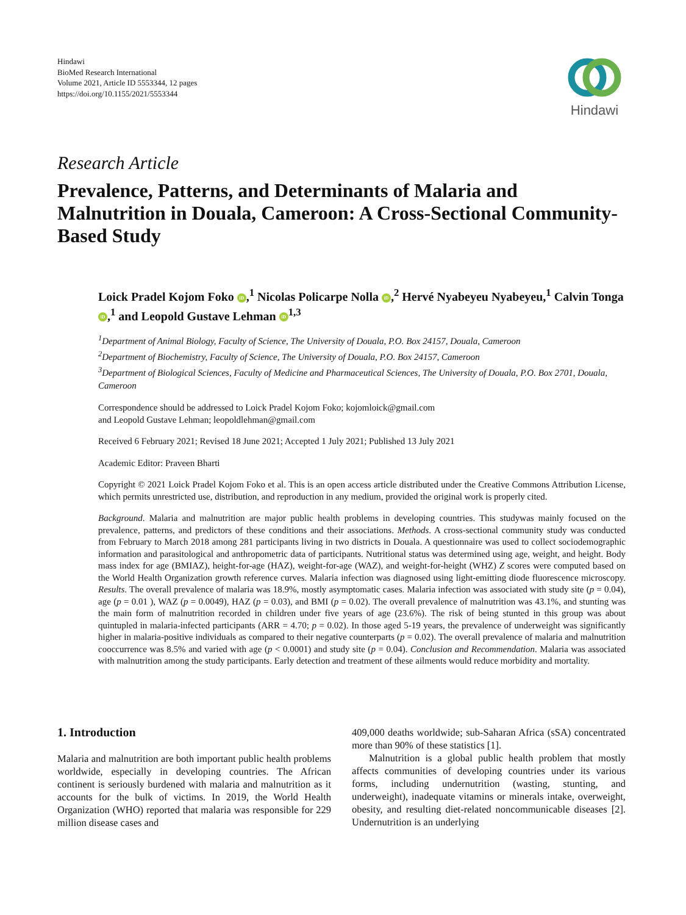Hindawi
BioMed Research International
Volume 2021, Article ID 5553344, 12 pages
https://doi.org/10.1155/2021/5553344
Hindawi
Research Article
Prevalence, Patterns, and Determinants of Malaria and Malnutrition in Douala, Cameroon: A Cross-Sectional Community-Based Study
Loick Pradel Kojom Foko iD,<sup>1</sup> Nicolas Policarpe Nolla iD,<sup>2</sup> Hervé Nyabeyeu Nyabeyeu,<sup>1</sup> Calvin Tonga iD,<sup>1</sup> and Leopold Gustave Lehman iD<sup>1,3</sup>
<sup>1</sup> Department of Animal Biology, Faculty of Science, The University of Douala, P.O. Box 24157, Douala, Cameroon
<sup>2</sup> Department of Biochemistry, Faculty of Science, The University of Douala, P.O. Box 24157, Cameroon
<sup>3</sup> Department of Biological Sciences, Faculty of Medicine and Pharmaceutical Sciences, The University of Douala, P.O. Box 2701, Douala, Cameroon
Correspondence should be addressed to Loick Pradel Kojom Foko; kojomloick@gmail.com
and Leopold Gustave Lehman; leopoldlehman@gmail.com
Received 6 February 2021; Revised 18 June 2021; Accepted 1 July 2021; Published 13 July 2021
Academic Editor: Praveen Bharti
Copyright © 2021 Loick Pradel Kojom Foko et al. This is an open access article distributed under the Creative Commons Attribution License, which permits unrestricted use, distribution, and reproduction in any medium, provided the original work is properly cited.
Background. Malaria and malnutrition are major public health problems in developing countries. This studywas mainly focused on the prevalence, patterns, and predictors of these conditions and their associations. Methods. A cross-sectional community study was conducted from February to March 2018 among 281 participants living in two districts in Douala. A questionnaire was used to collect sociodemographic information and parasitological and anthropometric data of participants. Nutritional status was determined using age, weight, and height. Body mass index for age (BMIAZ), height-for-age (HAZ), weight-for-age (WAZ), and weight-for-height (WHZ) Z scores were computed based on the World Health Organization growth reference curves. Malaria infection was diagnosed using light-emitting diode fluorescence microscopy. Results. The overall prevalence of malaria was 18.9%, mostly asymptomatic cases. Malaria infection was associated with study site (p = 0.04), age (p = 0.01 ), WAZ (p = 0.0049), HAZ (p = 0.03), and BMI (p = 0.02). The overall prevalence of malnutrition was 43.1%, and stunting was the main form of malnutrition recorded in children under five years of age (23.6%). The risk of being stunted in this group was about quintupled in malaria-infected participants (ARR = 4.70; p = 0.02). In those aged 5-19 years, the prevalence of underweight was significantly higher in malaria-positive individuals as compared to their negative counterparts (p = 0.02). The overall prevalence of malaria and malnutrition cooccurrence was 8.5% and varied with age (p < 0.0001) and study site (p = 0.04). Conclusion and Recommendation. Malaria was associated with malnutrition among the study participants. Early detection and treatment of these ailments would reduce morbidity and mortality.
1. Introduction
Malaria and malnutrition are both important public health problems worldwide, especially in developing countries. The African continent is seriously burdened with malaria and malnutrition as it accounts for the bulk of victims. In 2019, the World Health Organization (WHO) reported that malaria was responsible for 229 million disease cases and
409,000 deaths worldwide; sub-Saharan Africa (sSA) concentrated more than 90% of these statistics [1].
Malnutrition is a global public health problem that mostly affects communities of developing countries under its various forms, including undernutrition (wasting, stunting, and underweight), inadequate vitamins or minerals intake, overweight, obesity, and resulting diet-related noncommunicable diseases [2]. Undernutrition is an underlying